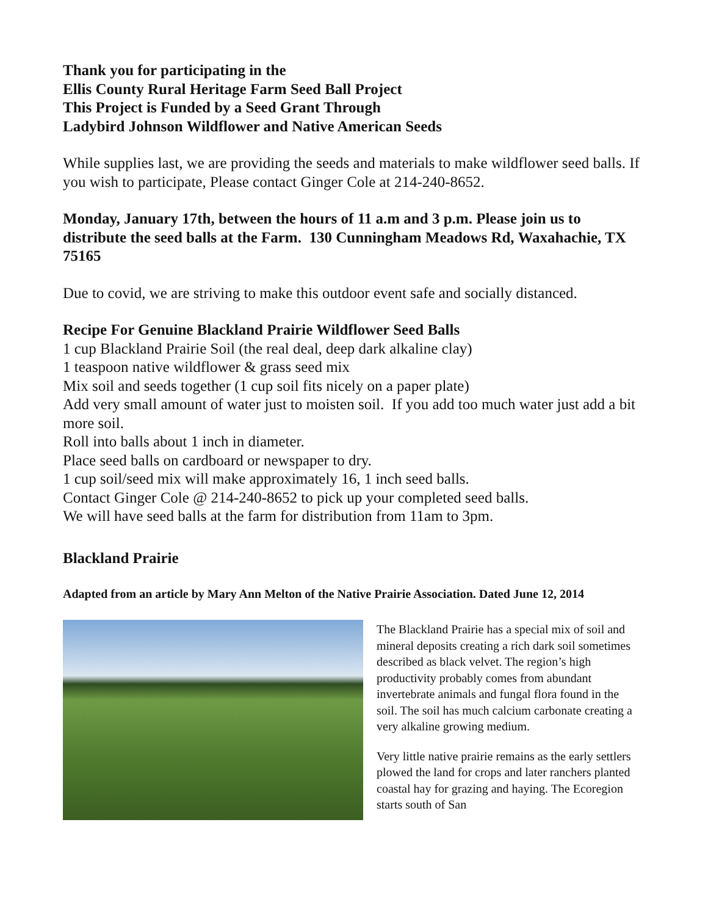Thank you for participating in the
Ellis County Rural Heritage Farm Seed Ball Project
This Project is Funded by a Seed Grant Through
Ladybird Johnson Wildflower and Native American Seeds
While supplies last, we are providing the seeds and materials to make wildflower seed balls. If you wish to participate, Please contact Ginger Cole at 214-240-8652.
Monday, January 17th, between the hours of 11 a.m and 3 p.m. Please join us to distribute the seed balls at the Farm. 130 Cunningham Meadows Rd, Waxahachie, TX 75165
Due to covid, we are striving to make this outdoor event safe and socially distanced.
Recipe For Genuine Blackland Prairie Wildflower Seed Balls
1 cup Blackland Prairie Soil (the real deal, deep dark alkaline clay)
1 teaspoon native wildflower & grass seed mix
Mix soil and seeds together (1 cup soil fits nicely on a paper plate)
Add very small amount of water just to moisten soil. If you add too much water just add a bit more soil.
Roll into balls about 1 inch in diameter.
Place seed balls on cardboard or newspaper to dry.
1 cup soil/seed mix will make approximately 16, 1 inch seed balls.
Contact Ginger Cole @ 214-240-8652 to pick up your completed seed balls.
We will have seed balls at the farm for distribution from 11am to 3pm.
Blackland Prairie
Adapted from an article by Mary Ann Melton of the Native Prairie Association. Dated June 12, 2014
The Blackland Prairie has a special mix of soil and mineral deposits creating a rich dark soil sometimes described as black velvet. The region’s high productivity probably comes from abundant invertebrate animals and fungal flora found in the soil. The soil has much calcium carbonate creating a very alkaline growing medium.
Very little native prairie remains as the early settlers plowed the land for crops and later ranchers planted coastal hay for grazing and haying. The Ecoregion starts south of San